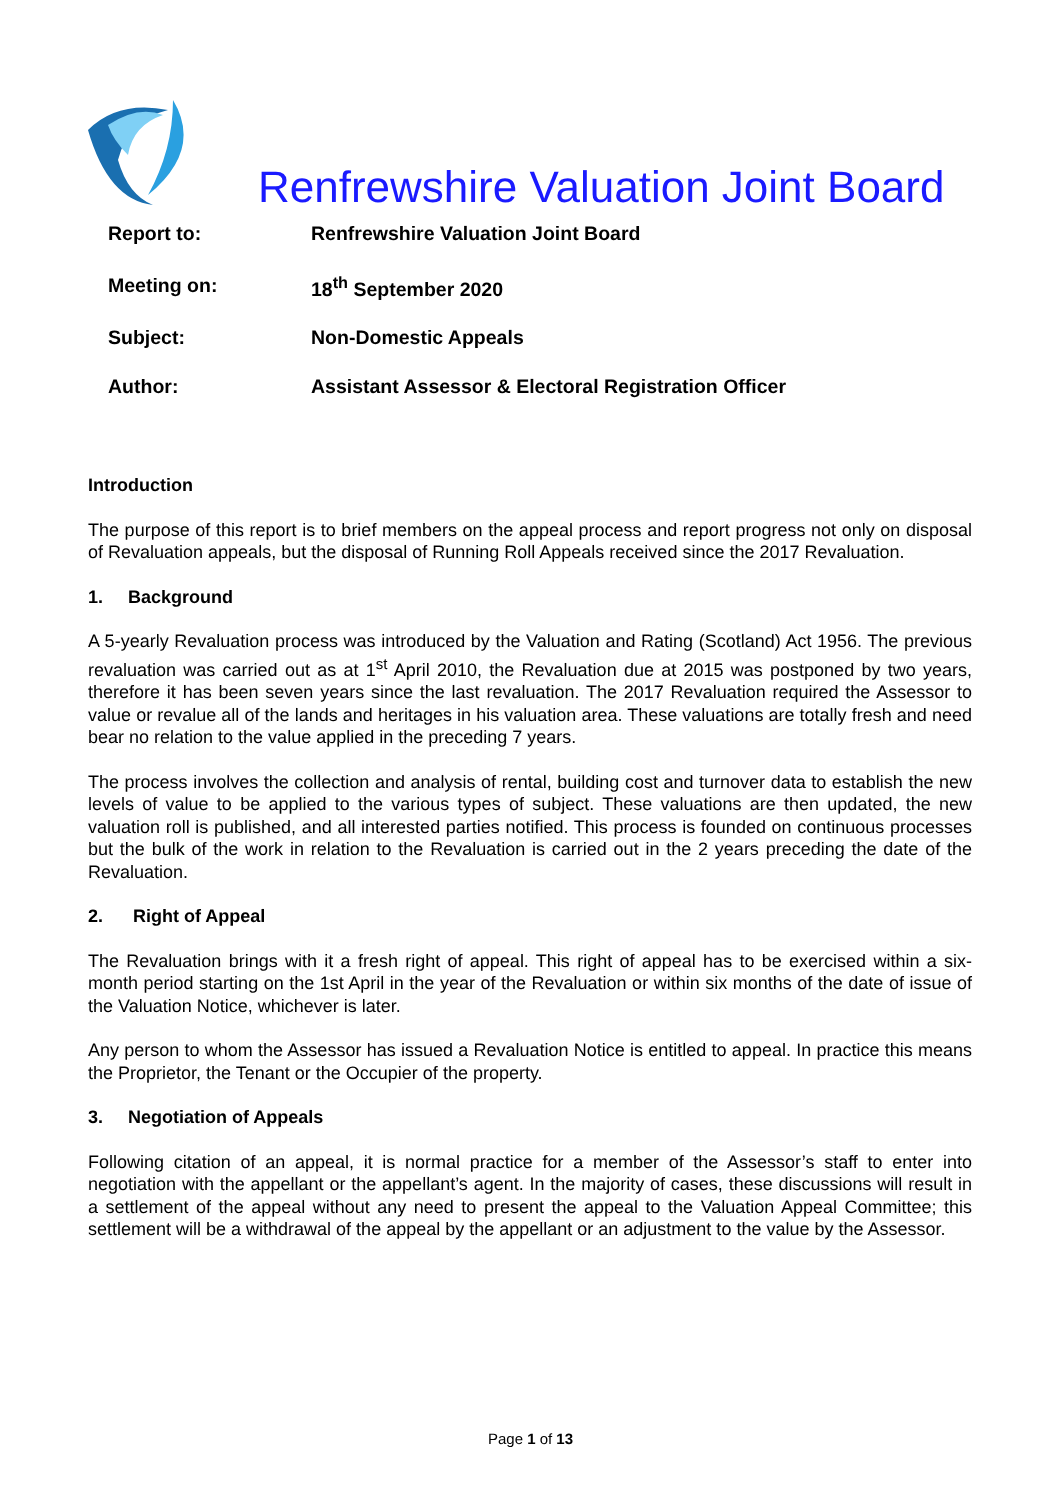Renfrewshire Valuation Joint Board
| Report to: | Renfrewshire Valuation Joint Board |
| Meeting on: | 18<sup>th</sup> September 2020 |
| Subject: | Non-Domestic Appeals |
| Author: | Assistant Assessor & Electoral Registration Officer |
Introduction
The purpose of this report is to brief members on the appeal process and report progress not only on disposal of Revaluation appeals, but the disposal of Running Roll Appeals received since the 2017 Revaluation.
1. Background
A 5-yearly Revaluation process was introduced by the Valuation and Rating (Scotland) Act 1956. The previous revaluation was carried out as at 1<sup>st</sup> April 2010, the Revaluation due at 2015 was postponed by two years, therefore it has been seven years since the last revaluation. The 2017 Revaluation required the Assessor to value or revalue all of the lands and heritages in his valuation area. These valuations are totally fresh and need bear no relation to the value applied in the preceding 7 years.
The process involves the collection and analysis of rental, building cost and turnover data to establish the new levels of value to be applied to the various types of subject. These valuations are then updated, the new valuation roll is published, and all interested parties notified. This process is founded on continuous processes but the bulk of the work in relation to the Revaluation is carried out in the 2 years preceding the date of the Revaluation.
2. Right of Appeal
The Revaluation brings with it a fresh right of appeal. This right of appeal has to be exercised within a six-month period starting on the 1st April in the year of the Revaluation or within six months of the date of issue of the Valuation Notice, whichever is later.
Any person to whom the Assessor has issued a Revaluation Notice is entitled to appeal. In practice this means the Proprietor, the Tenant or the Occupier of the property.
3. Negotiation of Appeals
Following citation of an appeal, it is normal practice for a member of the Assessor’s staff to enter into negotiation with the appellant or the appellant’s agent. In the majority of cases, these discussions will result in a settlement of the appeal without any need to present the appeal to the Valuation Appeal Committee; this settlement will be a withdrawal of the appeal by the appellant or an adjustment to the value by the Assessor.
Page 1 of 13